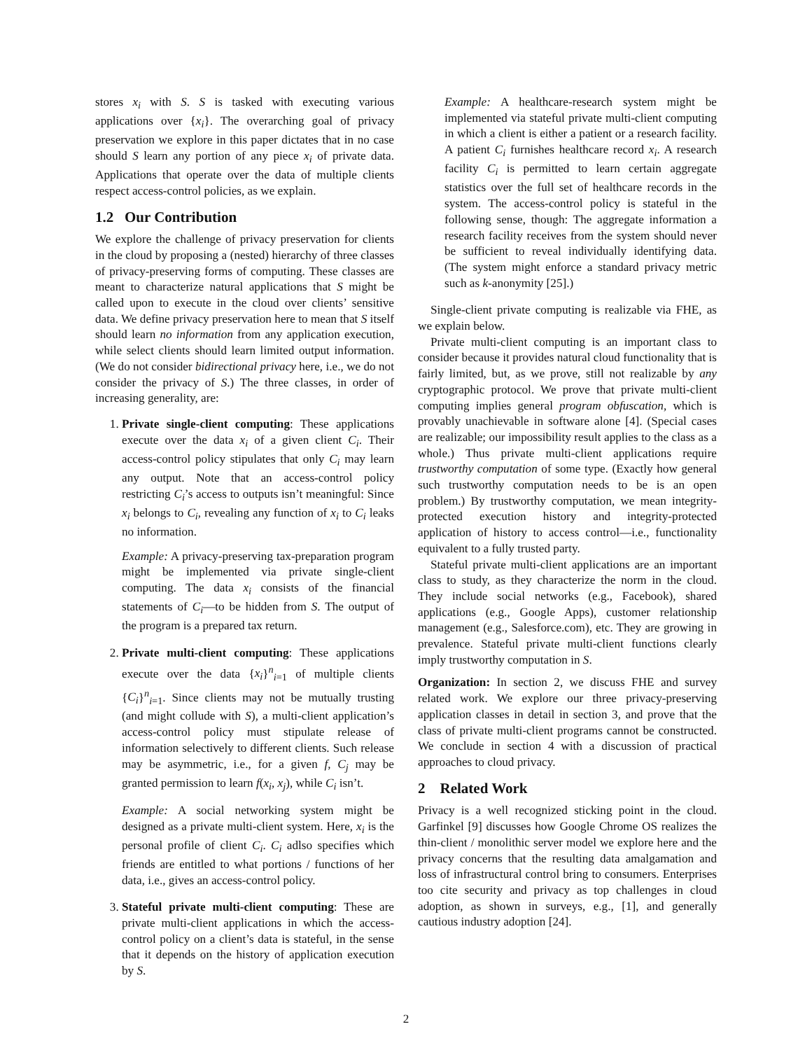stores x<sub>i</sub> with S. S is tasked with executing various applications over {x<sub>i</sub>}. The overarching goal of privacy preservation we explore in this paper dictates that in no case should S learn any portion of any piece x<sub>i</sub> of private data. Applications that operate over the data of multiple clients respect access-control policies, as we explain.
1.2 Our Contribution
We explore the challenge of privacy preservation for clients in the cloud by proposing a (nested) hierarchy of three classes of privacy-preserving forms of computing. These classes are meant to characterize natural applications that S might be called upon to execute in the cloud over clients’ sensitive data. We define privacy preservation here to mean that S itself should learn no information from any application execution, while select clients should learn limited output information. (We do not consider bidirectional privacy here, i.e., we do not consider the privacy of S.) The three classes, in order of increasing generality, are:
1. Private single-client computing: These applications execute over the data x<sub>i</sub> of a given client C<sub>i</sub>. Their access-control policy stipulates that only C<sub>i</sub> may learn any output. Note that an access-control policy restricting C<sub>i</sub>’s access to outputs isn’t meaningful: Since x<sub>i</sub> belongs to C<sub>i</sub>, revealing any function of x<sub>i</sub> to C<sub>i</sub> leaks no information.
Example: A privacy-preserving tax-preparation program might be implemented via private single-client computing. The data x<sub>i</sub> consists of the financial statements of C<sub>i</sub>—to be hidden from S. The output of the program is a prepared tax return.
2. Private multi-client computing: These applications execute over the data {x<sub>i</sub>}<sup>n</sup><sub>i=1</sub> of multiple clients {C<sub>i</sub>}<sup>n</sup><sub>i=1</sub>. Since clients may not be mutually trusting (and might collude with S), a multi-client application’s access-control policy must stipulate release of information selectively to different clients. Such release may be asymmetric, i.e., for a given f, C<sub>j</sub> may be granted permission to learn f(x<sub>i</sub>, x<sub>j</sub>), while C<sub>i</sub> isn’t.
Example: A social networking system might be designed as a private multi-client system. Here, x<sub>i</sub> is the personal profile of client C<sub>i</sub>. C<sub>i</sub> adlso specifies which friends are entitled to what portions / functions of her data, i.e., gives an access-control policy.
3. Stateful private multi-client computing: These are private multi-client applications in which the access-control policy on a client’s data is stateful, in the sense that it depends on the history of application execution by S.
Example: A healthcare-research system might be implemented via stateful private multi-client computing in which a client is either a patient or a research facility. A patient C<sub>i</sub> furnishes healthcare record x<sub>i</sub>. A research facility C<sub>i</sub> is permitted to learn certain aggregate statistics over the full set of healthcare records in the system. The access-control policy is stateful in the following sense, though: The aggregate information a research facility receives from the system should never be sufficient to reveal individually identifying data. (The system might enforce a standard privacy metric such as k-anonymity [25].)
Single-client private computing is realizable via FHE, as we explain below.
Private multi-client computing is an important class to consider because it provides natural cloud functionality that is fairly limited, but, as we prove, still not realizable by any cryptographic protocol. We prove that private multi-client computing implies general program obfuscation, which is provably unachievable in software alone [4]. (Special cases are realizable; our impossibility result applies to the class as a whole.) Thus private multi-client applications require trustworthy computation of some type. (Exactly how general such trustworthy computation needs to be is an open problem.) By trustworthy computation, we mean integrity-protected execution history and integrity-protected application of history to access control—i.e., functionality equivalent to a fully trusted party.
Stateful private multi-client applications are an important class to study, as they characterize the norm in the cloud. They include social networks (e.g., Facebook), shared applications (e.g., Google Apps), customer relationship management (e.g., Salesforce.com), etc. They are growing in prevalence. Stateful private multi-client functions clearly imply trustworthy computation in S.
Organization: In section 2, we discuss FHE and survey related work. We explore our three privacy-preserving application classes in detail in section 3, and prove that the class of private multi-client programs cannot be constructed. We conclude in section 4 with a discussion of practical approaches to cloud privacy.
2 Related Work
Privacy is a well recognized sticking point in the cloud. Garfinkel [9] discusses how Google Chrome OS realizes the thin-client / monolithic server model we explore here and the privacy concerns that the resulting data amalgamation and loss of infrastructural control bring to consumers. Enterprises too cite security and privacy as top challenges in cloud adoption, as shown in surveys, e.g., [1], and generally cautious industry adoption [24].
2